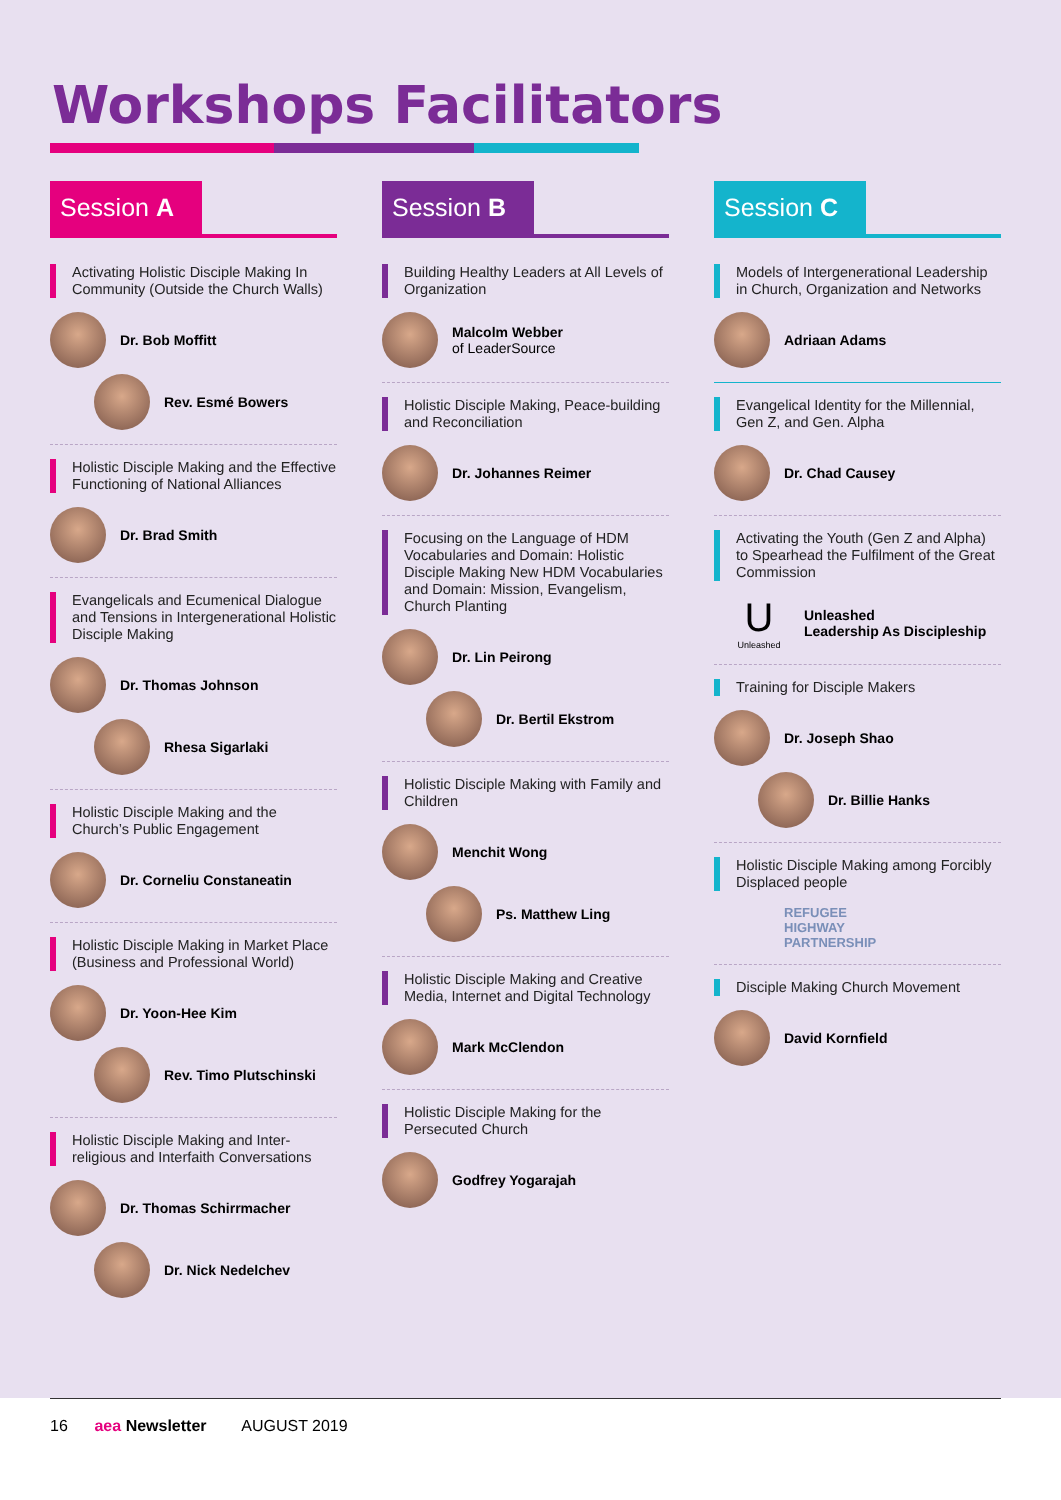Workshops Facilitators
Session A
Activating Holistic Disciple Making In Community (Outside the Church Walls)
Dr. Bob Moffitt
Rev. Esmé Bowers
Holistic Disciple Making and the Effective Functioning of National Alliances
Dr. Brad Smith
Evangelicals and Ecumenical Dialogue and Tensions in Intergenerational Holistic Disciple Making
Dr. Thomas Johnson
Rhesa Sigarlaki
Holistic Disciple Making and the Church’s Public Engagement
Dr. Corneliu Constaneatin
Holistic Disciple Making in Market Place (Business and Professional World)
Dr. Yoon-Hee Kim
Rev. Timo Plutschinski
Holistic Disciple Making and Inter-religious and Interfaith Conversations
Dr. Thomas Schirrmacher
Dr. Nick Nedelchev
Session B
Building Healthy Leaders at All Levels of Organization
Malcolm Webber
of LeaderSource
Holistic Disciple Making, Peace-building and Reconciliation
Dr. Johannes Reimer
Focusing on the Language of HDM Vocabularies and Domain: Holistic Disciple Making New HDM Vocabularies and Domain: Mission, Evangelism, Church Planting
Dr. Lin Peirong
Dr. Bertil Ekstrom
Holistic Disciple Making with Family and Children
Menchit Wong
Ps. Matthew Ling
Holistic Disciple Making and Creative Media, Internet and Digital Technology
Mark McClendon
Holistic Disciple Making for the Persecuted Church
Godfrey Yogarajah
Session C
Models of Intergenerational Leadership in Church, Organization and Networks
Adriaan Adams
Evangelical Identity for the Millennial, Gen Z, and Gen. Alpha
Dr. Chad Causey
Activating the Youth (Gen Z and Alpha) to Spearhead the Fulfilment of the Great Commission
U
Unleashed Unleashed
Leadership As Discipleship
Training for Disciple Makers
Dr. Joseph Shao
Dr. Billie Hanks
Holistic Disciple Making among Forcibly Displaced people
REFUGEE
HIGHWAY
PARTNERSHIP
Disciple Making Church Movement
David Kornfield
16 aea Newsletter AUGUST 2019